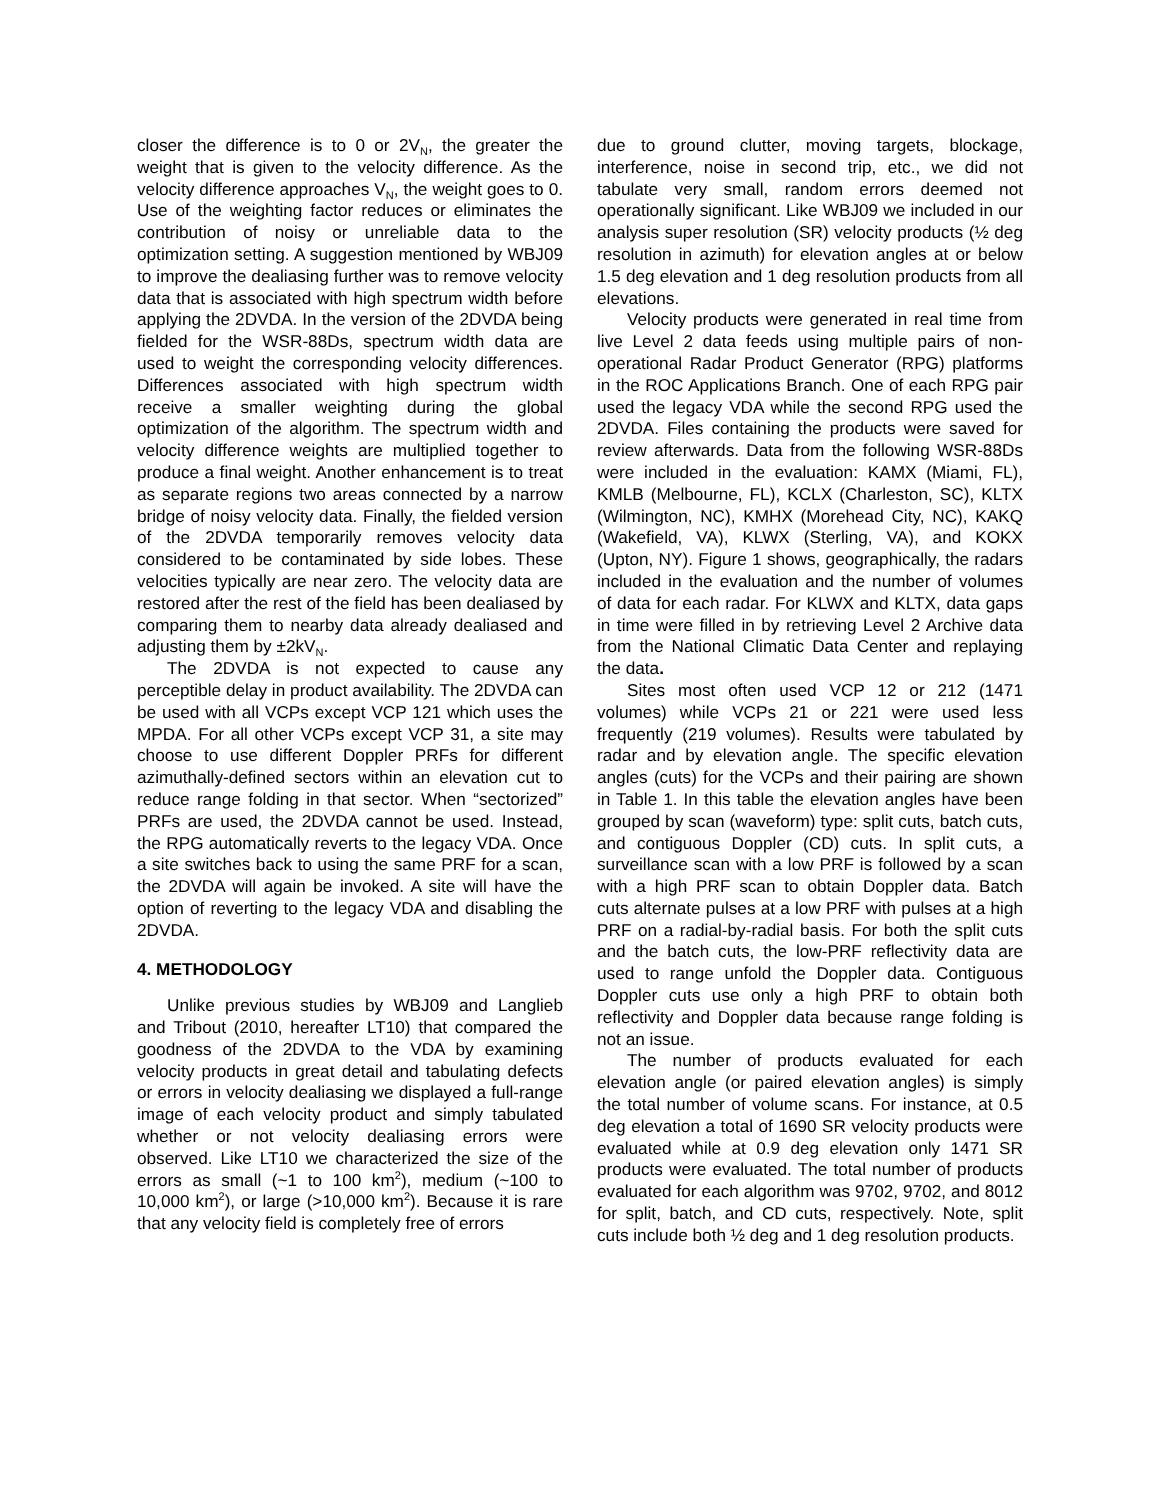closer the difference is to 0 or 2V<sub>N</sub>, the greater the weight that is given to the velocity difference. As the velocity difference approaches V<sub>N</sub>, the weight goes to 0. Use of the weighting factor reduces or eliminates the contribution of noisy or unreliable data to the optimization setting. A suggestion mentioned by WBJ09 to improve the dealiasing further was to remove velocity data that is associated with high spectrum width before applying the 2DVDA. In the version of the 2DVDA being fielded for the WSR-88Ds, spectrum width data are used to weight the corresponding velocity differences. Differences associated with high spectrum width receive a smaller weighting during the global optimization of the algorithm. The spectrum width and velocity difference weights are multiplied together to produce a final weight. Another enhancement is to treat as separate regions two areas connected by a narrow bridge of noisy velocity data. Finally, the fielded version of the 2DVDA temporarily removes velocity data considered to be contaminated by side lobes. These velocities typically are near zero. The velocity data are restored after the rest of the field has been dealiased by comparing them to nearby data already dealiased and adjusting them by ±2kV<sub>N</sub>.
The 2DVDA is not expected to cause any perceptible delay in product availability. The 2DVDA can be used with all VCPs except VCP 121 which uses the MPDA. For all other VCPs except VCP 31, a site may choose to use different Doppler PRFs for different azimuthally-defined sectors within an elevation cut to reduce range folding in that sector. When “sectorized” PRFs are used, the 2DVDA cannot be used. Instead, the RPG automatically reverts to the legacy VDA. Once a site switches back to using the same PRF for a scan, the 2DVDA will again be invoked. A site will have the option of reverting to the legacy VDA and disabling the 2DVDA.
4. METHODOLOGY
Unlike previous studies by WBJ09 and Langlieb and Tribout (2010, hereafter LT10) that compared the goodness of the 2DVDA to the VDA by examining velocity products in great detail and tabulating defects or errors in velocity dealiasing we displayed a full-range image of each velocity product and simply tabulated whether or not velocity dealiasing errors were observed. Like LT10 we characterized the size of the errors as small (~1 to 100 km<sup>2</sup>), medium (~100 to 10,000 km<sup>2</sup>), or large (>10,000 km<sup>2</sup>). Because it is rare that any velocity field is completely free of errors
due to ground clutter, moving targets, blockage, interference, noise in second trip, etc., we did not tabulate very small, random errors deemed not operationally significant. Like WBJ09 we included in our analysis super resolution (SR) velocity products (½ deg resolution in azimuth) for elevation angles at or below 1.5 deg elevation and 1 deg resolution products from all elevations.
Velocity products were generated in real time from live Level 2 data feeds using multiple pairs of non-operational Radar Product Generator (RPG) platforms in the ROC Applications Branch. One of each RPG pair used the legacy VDA while the second RPG used the 2DVDA. Files containing the products were saved for review afterwards. Data from the following WSR-88Ds were included in the evaluation: KAMX (Miami, FL), KMLB (Melbourne, FL), KCLX (Charleston, SC), KLTX (Wilmington, NC), KMHX (Morehead City, NC), KAKQ (Wakefield, VA), KLWX (Sterling, VA), and KOKX (Upton, NY). Figure 1 shows, geographically, the radars included in the evaluation and the number of volumes of data for each radar. For KLWX and KLTX, data gaps in time were filled in by retrieving Level 2 Archive data from the National Climatic Data Center and replaying the data.
Sites most often used VCP 12 or 212 (1471 volumes) while VCPs 21 or 221 were used less frequently (219 volumes). Results were tabulated by radar and by elevation angle. The specific elevation angles (cuts) for the VCPs and their pairing are shown in Table 1. In this table the elevation angles have been grouped by scan (waveform) type: split cuts, batch cuts, and contiguous Doppler (CD) cuts. In split cuts, a surveillance scan with a low PRF is followed by a scan with a high PRF scan to obtain Doppler data. Batch cuts alternate pulses at a low PRF with pulses at a high PRF on a radial-by-radial basis. For both the split cuts and the batch cuts, the low-PRF reflectivity data are used to range unfold the Doppler data. Contiguous Doppler cuts use only a high PRF to obtain both reflectivity and Doppler data because range folding is not an issue.
The number of products evaluated for each elevation angle (or paired elevation angles) is simply the total number of volume scans. For instance, at 0.5 deg elevation a total of 1690 SR velocity products were evaluated while at 0.9 deg elevation only 1471 SR products were evaluated. The total number of products evaluated for each algorithm was 9702, 9702, and 8012 for split, batch, and CD cuts, respectively. Note, split cuts include both ½ deg and 1 deg resolution products.